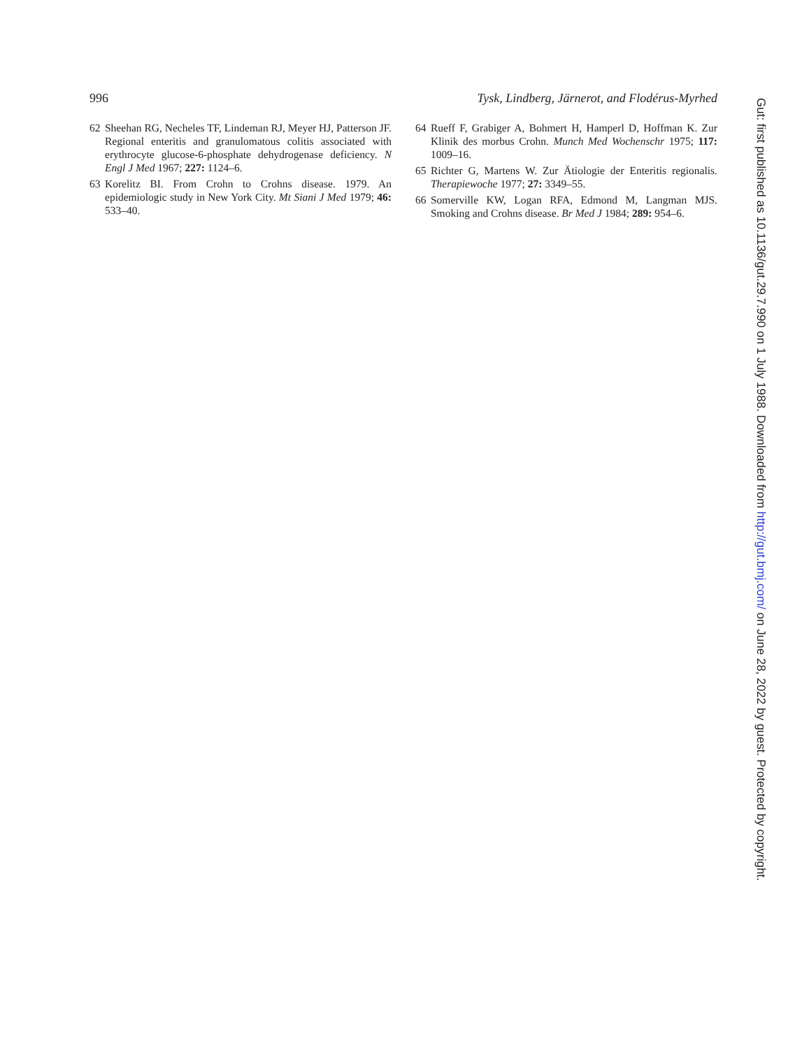996 Tysk, Lindberg, Järnerot, and Flodérus-Myrhed
62 Sheehan RG, Necheles TF, Lindeman RJ, Meyer HJ, Patterson JF. Regional enteritis and granulomatous colitis associated with erythrocyte glucose-6-phosphate dehydrogenase deficiency. N Engl J Med 1967; 227: 1124–6.
63 Korelitz BI. From Crohn to Crohns disease. 1979. An epidemiologic study in New York City. Mt Siani J Med 1979; 46: 533–40.
64 Rueff F, Grabiger A, Bohmert H, Hamperl D, Hoffman K. Zur Klinik des morbus Crohn. Munch Med Wochenschr 1975; 117: 1009–16.
65 Richter G, Martens W. Zur Ätiologie der Enteritis regionalis. Therapiewoche 1977; 27: 3349–55.
66 Somerville KW, Logan RFA, Edmond M, Langman MJS. Smoking and Crohns disease. Br Med J 1984; 289: 954–6.
Gut: first published as 10.1136/gut.29.7.990 on 1 July 1988. Downloaded from http://gut.bmj.com/ on June 28, 2022 by guest. Protected by copyright.